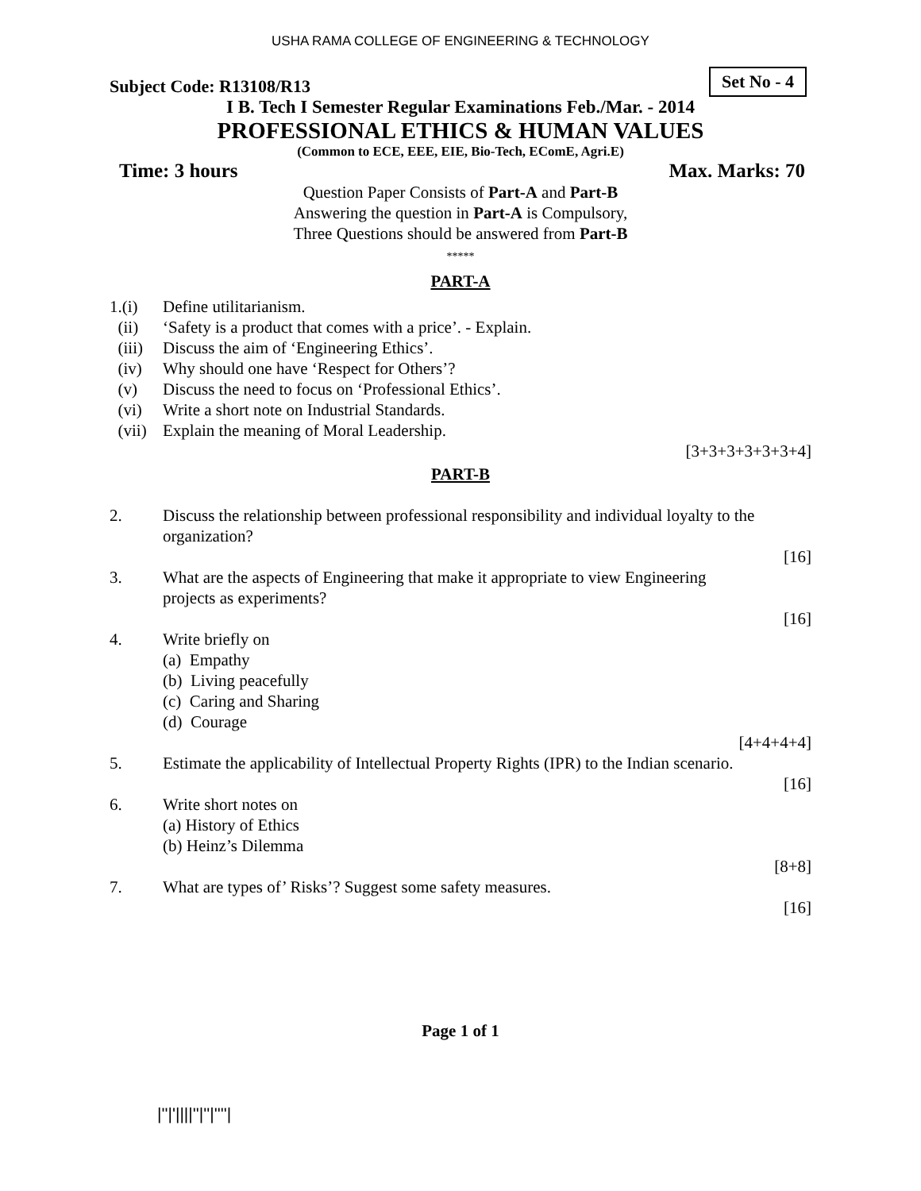USHA RAMA COLLEGE OF ENGINEERING & TECHNOLOGY
Subject Code: R13108/R13
Set No - 4
I B. Tech I Semester Regular Examinations Feb./Mar. - 2014
PROFESSIONAL ETHICS & HUMAN VALUES
(Common to ECE, EEE, EIE, Bio-Tech, EComE, Agri.E)
Time: 3 hours Max. Marks: 70
Question Paper Consists of Part-A and Part-B
Answering the question in Part-A is Compulsory,
Three Questions should be answered from Part-B
*****
PART-A
1.(i) Define utilitarianism.
(ii) ‘Safety is a product that comes with a price’. - Explain.
(iii) Discuss the aim of ‘Engineering Ethics’.
(iv) Why should one have ‘Respect for Others’?
(v) Discuss the need to focus on ‘Professional Ethics’.
(vi) Write a short note on Industrial Standards.
(vii) Explain the meaning of Moral Leadership.
[3+3+3+3+3+3+4]
PART-B
2. Discuss the relationship between professional responsibility and individual loyalty to the organization?
[16]
3. What are the aspects of Engineering that make it appropriate to view Engineering
projects as experiments?
[16]
4. Write briefly on
(a) Empathy
(b) Living peacefully
(c) Caring and Sharing
(d) Courage
[4+4+4+4]
5. Estimate the applicability of Intellectual Property Rights (IPR) to the Indian scenario.
[16]
6. Write short notes on
(a) History of Ethics
(b) Heinz’s Dilemma
[8+8]
7. What are types of’ Risks’? Suggest some safety measures.
[16]
Page 1 of 1
|''|'||||''|''|''''|